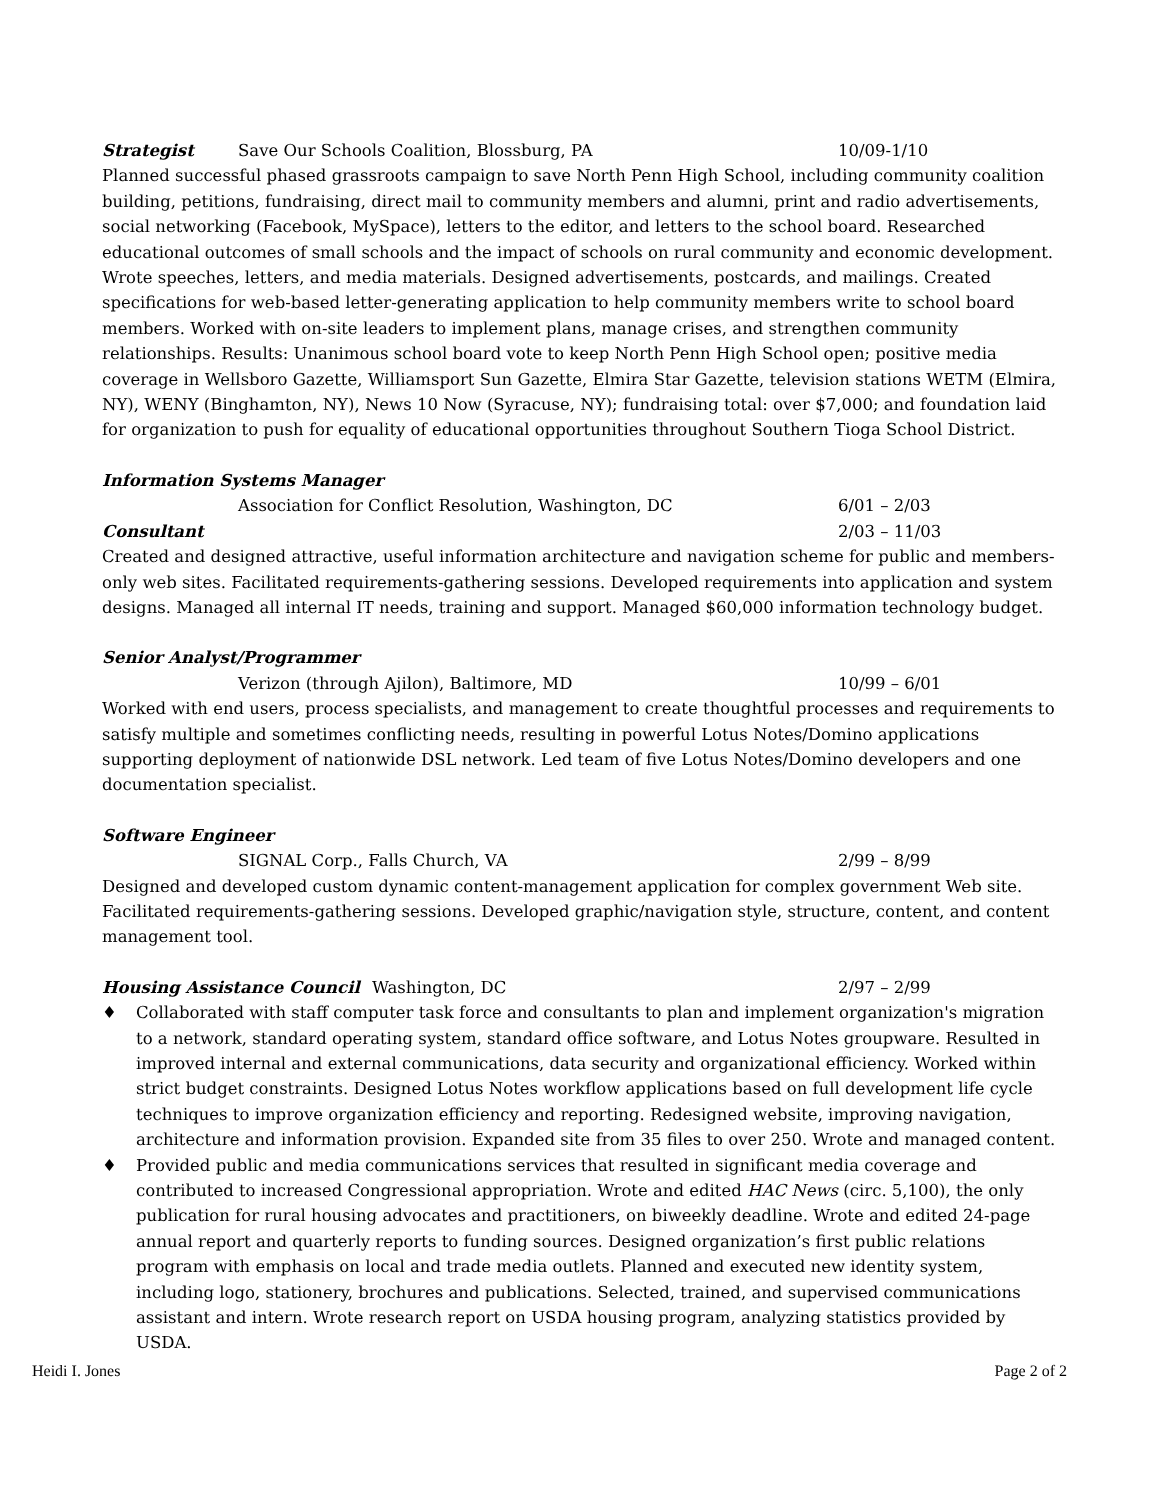Strategist Save Our Schools Coalition, Blossburg, PA 10/09-1/10
Planned successful phased grassroots campaign to save North Penn High School, including community coalition building, petitions, fundraising, direct mail to community members and alumni, print and radio advertisements, social networking (Facebook, MySpace), letters to the editor, and letters to the school board. Researched educational outcomes of small schools and the impact of schools on rural community and economic development. Wrote speeches, letters, and media materials. Designed advertisements, postcards, and mailings. Created specifications for web-based letter-generating application to help community members write to school board members. Worked with on-site leaders to implement plans, manage crises, and strengthen community relationships. Results: Unanimous school board vote to keep North Penn High School open; positive media coverage in Wellsboro Gazette, Williamsport Sun Gazette, Elmira Star Gazette, television stations WETM (Elmira, NY), WENY (Binghamton, NY), News 10 Now (Syracuse, NY); fundraising total: over $7,000; and foundation laid for organization to push for equality of educational opportunities throughout Southern Tioga School District.
Information Systems Manager
Association for Conflict Resolution, Washington, DC 6/01 – 2/03
Consultant 2/03 – 11/03
Created and designed attractive, useful information architecture and navigation scheme for public and members-only web sites. Facilitated requirements-gathering sessions. Developed requirements into application and system designs. Managed all internal IT needs, training and support. Managed $60,000 information technology budget.
Senior Analyst/Programmer
Verizon (through Ajilon), Baltimore, MD 10/99 – 6/01
Worked with end users, process specialists, and management to create thoughtful processes and requirements to satisfy multiple and sometimes conflicting needs, resulting in powerful Lotus Notes/Domino applications supporting deployment of nationwide DSL network. Led team of five Lotus Notes/Domino developers and one documentation specialist.
Software Engineer
SIGNAL Corp., Falls Church, VA 2/99 – 8/99
Designed and developed custom dynamic content-management application for complex government Web site. Facilitated requirements-gathering sessions. Developed graphic/navigation style, structure, content, and content management tool.
Housing Assistance Council Washington, DC 2/97 – 2/99
♦ Collaborated with staff computer task force and consultants to plan and implement organization's migration to a network, standard operating system, standard office software, and Lotus Notes groupware. Resulted in improved internal and external communications, data security and organizational efficiency. Worked within strict budget constraints. Designed Lotus Notes workflow applications based on full development life cycle techniques to improve organization efficiency and reporting. Redesigned website, improving navigation, architecture and information provision. Expanded site from 35 files to over 250. Wrote and managed content.
♦ Provided public and media communications services that resulted in significant media coverage and contributed to increased Congressional appropriation. Wrote and edited HAC News (circ. 5,100), the only publication for rural housing advocates and practitioners, on biweekly deadline. Wrote and edited 24-page annual report and quarterly reports to funding sources. Designed organization’s first public relations program with emphasis on local and trade media outlets. Planned and executed new identity system, including logo, stationery, brochures and publications. Selected, trained, and supervised communications assistant and intern. Wrote research report on USDA housing program, analyzing statistics provided by USDA.
Heidi I. Jones Page 2 of 2